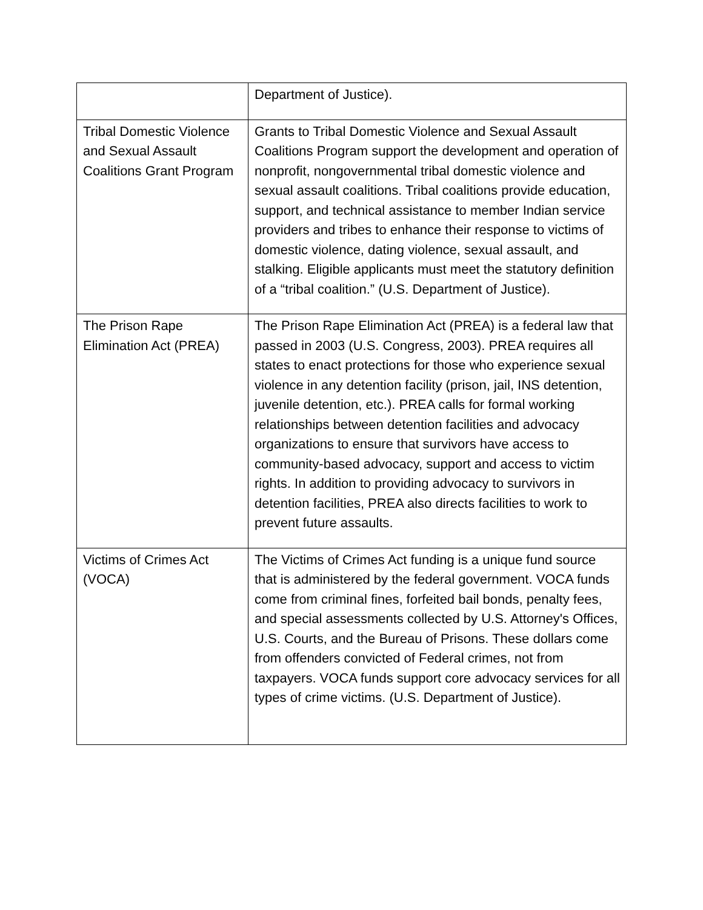| | Department of Justice). |
| Tribal Domestic Violence and Sexual Assault Coalitions Grant Program | Grants to Tribal Domestic Violence and Sexual Assault Coalitions Program support the development and operation of nonprofit, nongovernmental tribal domestic violence and sexual assault coalitions. Tribal coalitions provide education, support, and technical assistance to member Indian service providers and tribes to enhance their response to victims of domestic violence, dating violence, sexual assault, and stalking. Eligible applicants must meet the statutory definition of a “tribal coalition.” (U.S. Department of Justice). |
| The Prison Rape Elimination Act (PREA) | The Prison Rape Elimination Act (PREA) is a federal law that passed in 2003 (U.S. Congress, 2003). PREA requires all states to enact protections for those who experience sexual violence in any detention facility (prison, jail, INS detention, juvenile detention, etc.). PREA calls for formal working relationships between detention facilities and advocacy organizations to ensure that survivors have access to community-based advocacy, support and access to victim rights. In addition to providing advocacy to survivors in detention facilities, PREA also directs facilities to work to prevent future assaults. |
| Victims of Crimes Act (VOCA) | The Victims of Crimes Act funding is a unique fund source that is administered by the federal government. VOCA funds come from criminal fines, forfeited bail bonds, penalty fees, and special assessments collected by U.S. Attorney's Offices, U.S. Courts, and the Bureau of Prisons. These dollars come from offenders convicted of Federal crimes, not from taxpayers. VOCA funds support core advocacy services for all types of crime victims. (U.S. Department of Justice). |